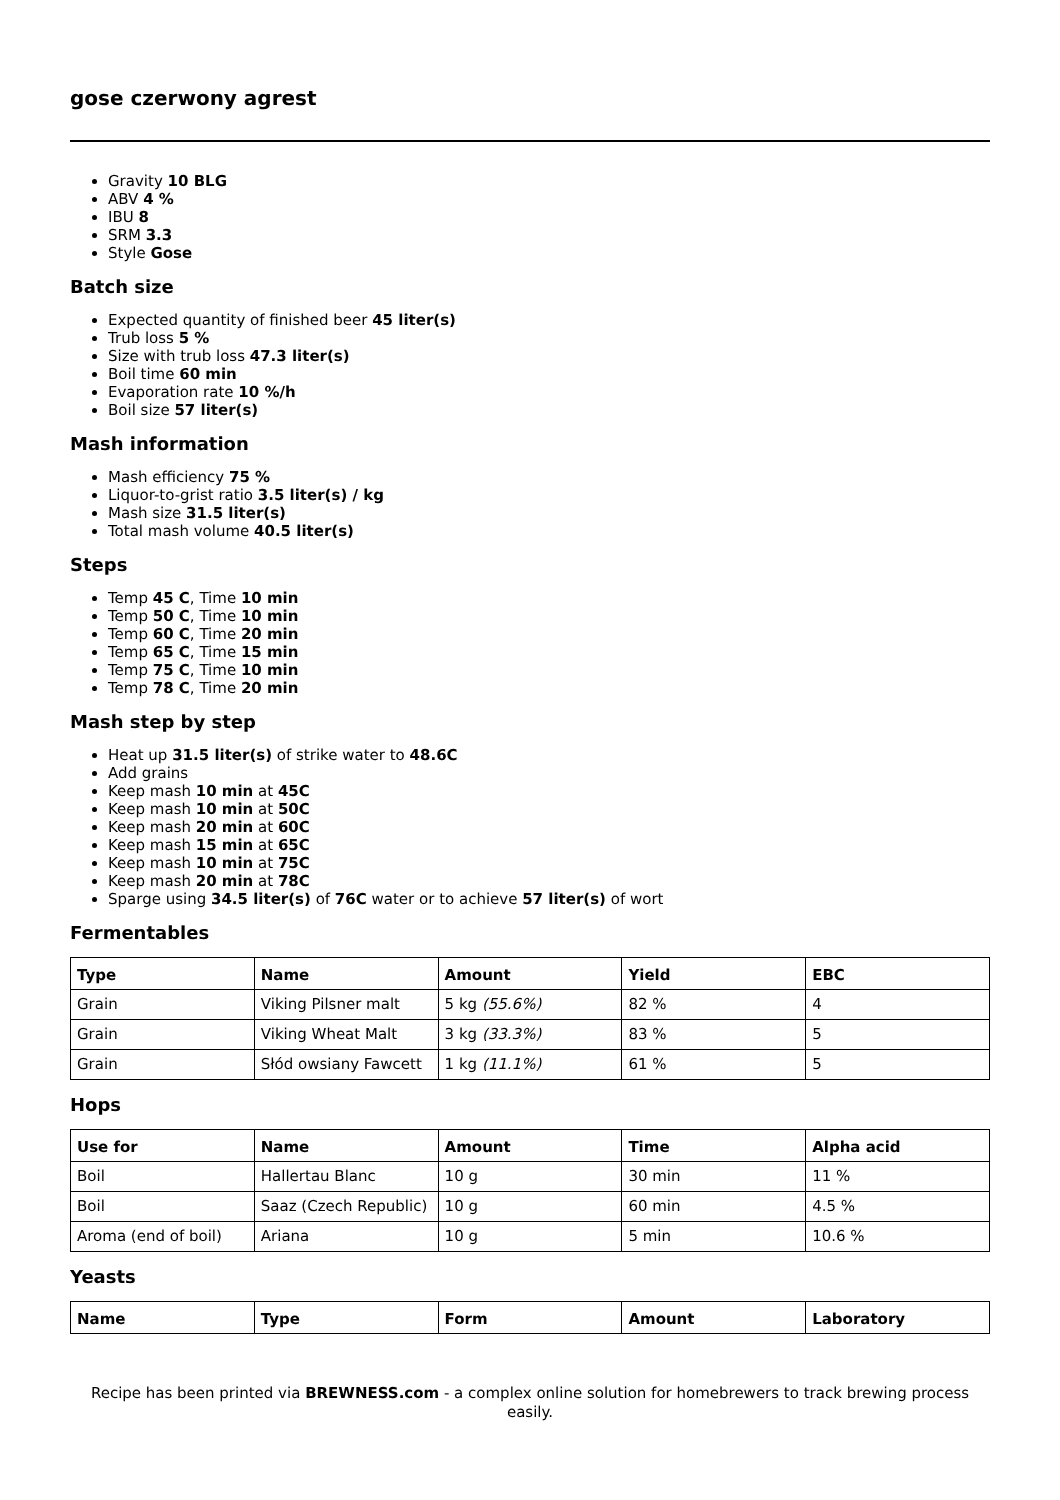gose czerwony agrest
Gravity 10 BLG
ABV 4 %
IBU 8
SRM 3.3
Style Gose
Batch size
Expected quantity of finished beer 45 liter(s)
Trub loss 5 %
Size with trub loss 47.3 liter(s)
Boil time 60 min
Evaporation rate 10 %/h
Boil size 57 liter(s)
Mash information
Mash efficiency 75 %
Liquor-to-grist ratio 3.5 liter(s) / kg
Mash size 31.5 liter(s)
Total mash volume 40.5 liter(s)
Steps
Temp 45 C, Time 10 min
Temp 50 C, Time 10 min
Temp 60 C, Time 20 min
Temp 65 C, Time 15 min
Temp 75 C, Time 10 min
Temp 78 C, Time 20 min
Mash step by step
Heat up 31.5 liter(s) of strike water to 48.6C
Add grains
Keep mash 10 min at 45C
Keep mash 10 min at 50C
Keep mash 20 min at 60C
Keep mash 15 min at 65C
Keep mash 10 min at 75C
Keep mash 20 min at 78C
Sparge using 34.5 liter(s) of 76C water or to achieve 57 liter(s) of wort
Fermentables
| Type | Name | Amount | Yield | EBC |
| --- | --- | --- | --- | --- |
| Grain | Viking Pilsner malt | 5 kg (55.6%) | 82 % | 4 |
| Grain | Viking Wheat Malt | 3 kg (33.3%) | 83 % | 5 |
| Grain | Słód owsiany Fawcett | 1 kg (11.1%) | 61 % | 5 |
Hops
| Use for | Name | Amount | Time | Alpha acid |
| --- | --- | --- | --- | --- |
| Boil | Hallertau Blanc | 10 g | 30 min | 11 % |
| Boil | Saaz (Czech Republic) | 10 g | 60 min | 4.5 % |
| Aroma (end of boil) | Ariana | 10 g | 5 min | 10.6 % |
Yeasts
| Name | Type | Form | Amount | Laboratory |
| --- | --- | --- | --- | --- |
Recipe has been printed via BREWNESS.com - a complex online solution for homebrewers to track brewing process easily.